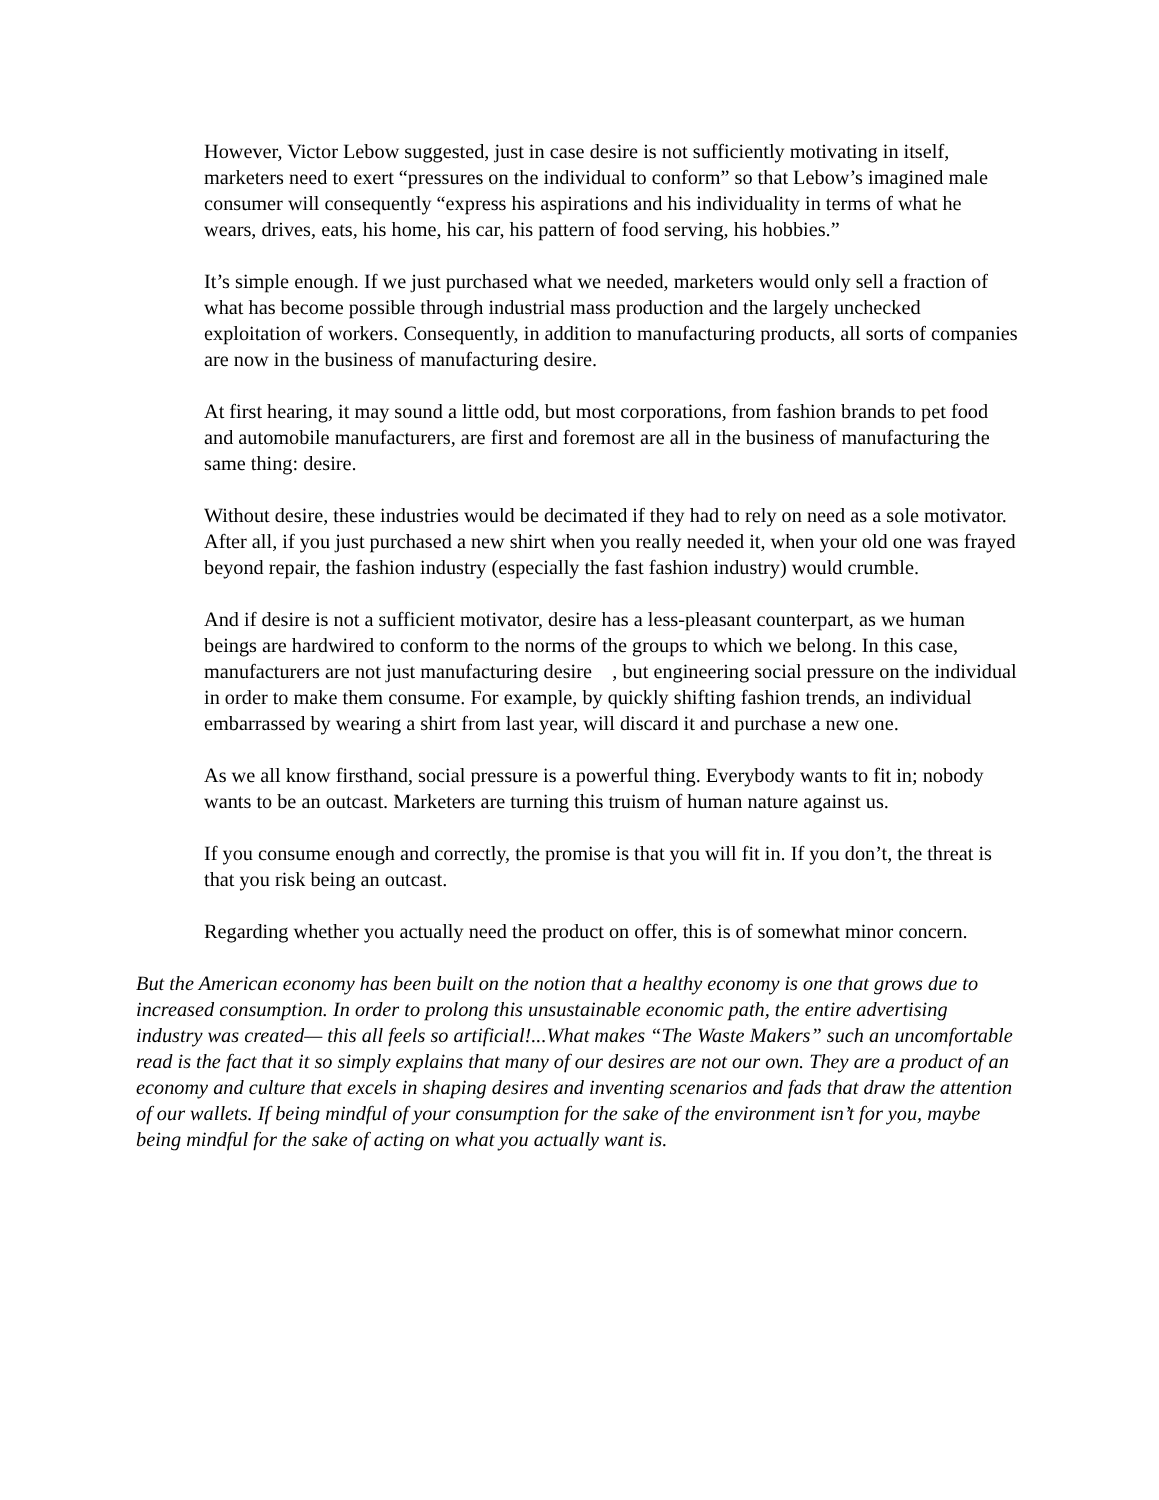However, Victor Lebow suggested, just in case desire is not sufficiently motivating in itself, marketers need to exert “pressures on the individual to conform” so that Lebow’s imagined male consumer will consequently “express his aspirations and his individuality in terms of what he wears, drives, eats, his home, his car, his pattern of food serving, his hobbies.”
It’s simple enough. If we just purchased what we needed, marketers would only sell a fraction of what has become possible through industrial mass production and the largely unchecked exploitation of workers. Consequently, in addition to manufacturing products, all sorts of companies are now in the business of manufacturing desire.
At first hearing, it may sound a little odd, but most corporations, from fashion brands to pet food and automobile manufacturers, are first and foremost are all in the business of manufacturing the same thing: desire.
Without desire, these industries would be decimated if they had to rely on need as a sole motivator. After all, if you just purchased a new shirt when you really needed it, when your old one was frayed beyond repair, the fashion industry (especially the fast fashion industry) would crumble.
And if desire is not a sufficient motivator, desire has a less-pleasant counterpart, as we human beings are hardwired to conform to the norms of the groups to which we belong. In this case, manufacturers are not just manufacturing desire , but engineering social pressure on the individual in order to make them consume. For example, by quickly shifting fashion trends, an individual embarrassed by wearing a shirt from last year, will discard it and purchase a new one.
As we all know firsthand, social pressure is a powerful thing. Everybody wants to fit in; nobody wants to be an outcast. Marketers are turning this truism of human nature against us.
If you consume enough and correctly, the promise is that you will fit in. If you don’t, the threat is that you risk being an outcast.
Regarding whether you actually need the product on offer, this is of somewhat minor concern.
But the American economy has been built on the notion that a healthy economy is one that grows due to increased consumption. In order to prolong this unsustainable economic path, the entire advertising industry was created— this all feels so artificial!...What makes “The Waste Makers” such an uncomfortable read is the fact that it so simply explains that many of our desires are not our own. They are a product of an economy and culture that excels in shaping desires and inventing scenarios and fads that draw the attention of our wallets. If being mindful of your consumption for the sake of the environment isn’t for you, maybe being mindful for the sake of acting on what you actually want is.